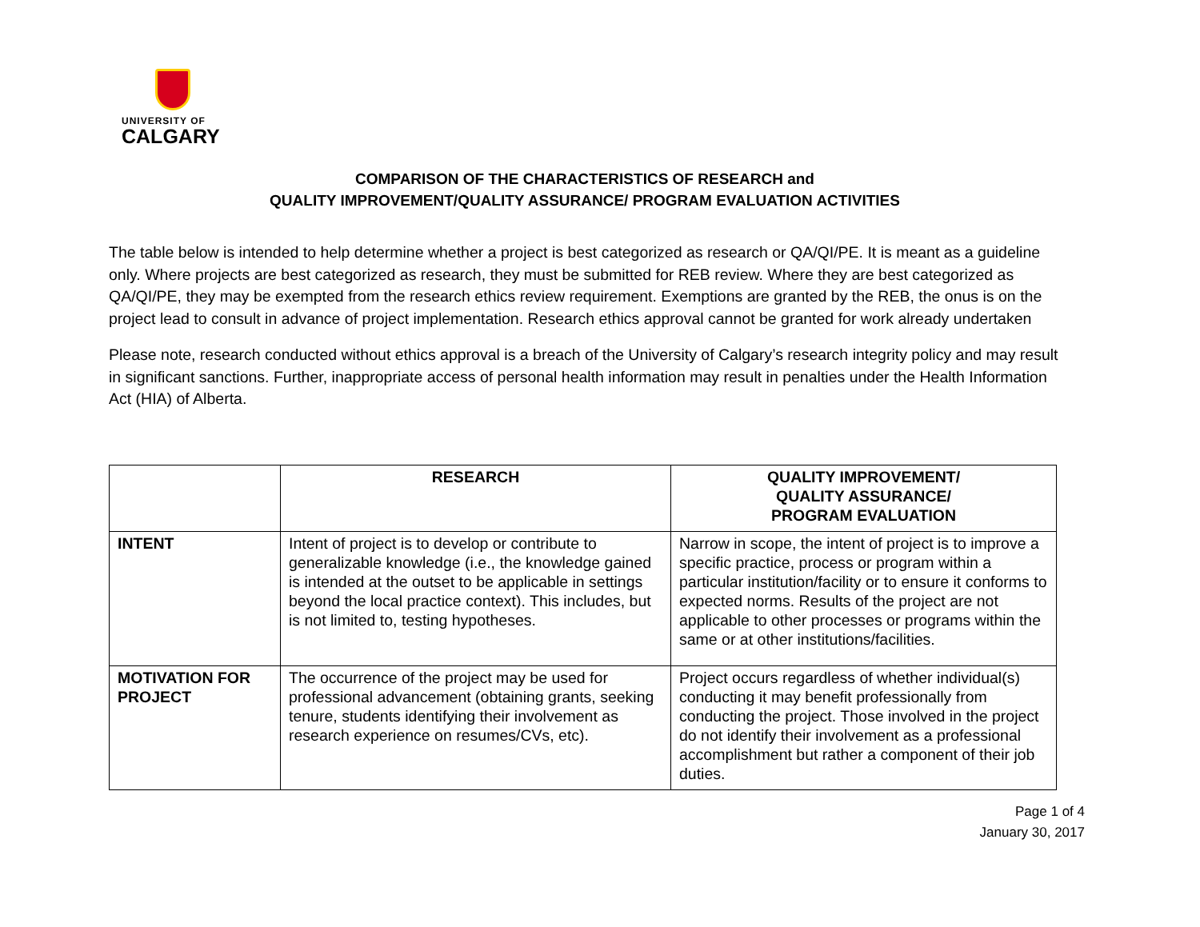UNIVERSITY OF
CALGARY
COMPARISON OF THE CHARACTERISTICS OF RESEARCH and
QUALITY IMPROVEMENT/QUALITY ASSURANCE/ PROGRAM EVALUATION ACTIVITIES
The table below is intended to help determine whether a project is best categorized as research or QA/QI/PE. It is meant as a guideline only. Where projects are best categorized as research, they must be submitted for REB review. Where they are best categorized as QA/QI/PE, they may be exempted from the research ethics review requirement. Exemptions are granted by the REB, the onus is on the project lead to consult in advance of project implementation. Research ethics approval cannot be granted for work already undertaken
Please note, research conducted without ethics approval is a breach of the University of Calgary’s research integrity policy and may result in significant sanctions. Further, inappropriate access of personal health information may result in penalties under the Health Information Act (HIA) of Alberta.
| | RESEARCH | QUALITY IMPROVEMENT/ QUALITY ASSURANCE/ PROGRAM EVALUATION |
| --- | --- | --- |
| INTENT | Intent of project is to develop or contribute to generalizable knowledge (i.e., the knowledge gained is intended at the outset to be applicable in settings beyond the local practice context). This includes, but is not limited to, testing hypotheses. | Narrow in scope, the intent of project is to improve a specific practice, process or program within a particular institution/facility or to ensure it conforms to expected norms. Results of the project are not applicable to other processes or programs within the same or at other institutions/facilities. |
| MOTIVATION FOR PROJECT | The occurrence of the project may be used for professional advancement (obtaining grants, seeking tenure, students identifying their involvement as research experience on resumes/CVs, etc). | Project occurs regardless of whether individual(s) conducting it may benefit professionally from conducting the project. Those involved in the project do not identify their involvement as a professional accomplishment but rather a component of their job duties. |
Page 1 of 4
January 30, 2017